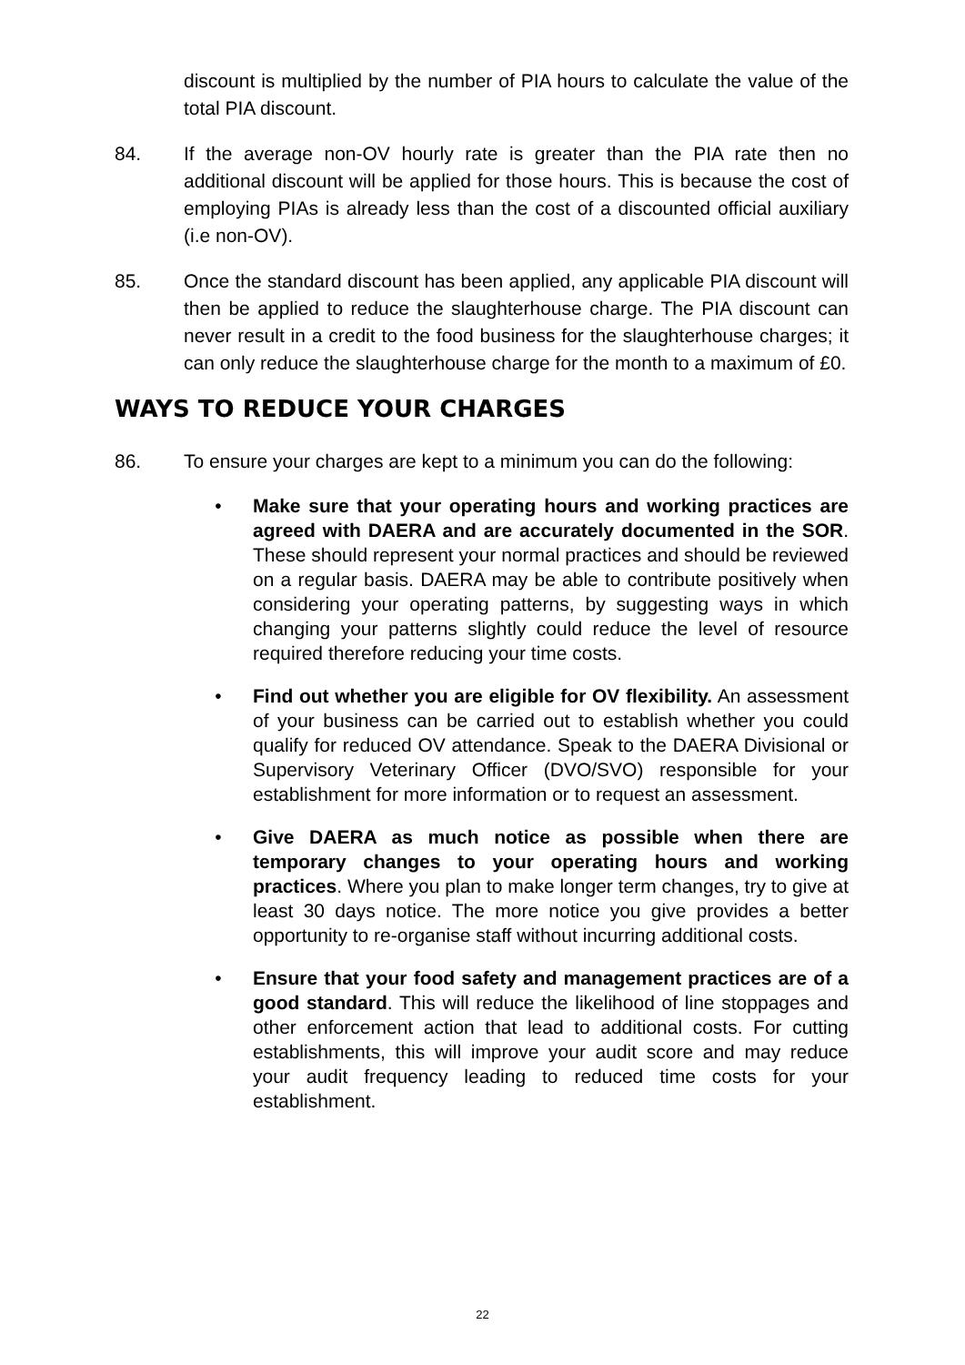discount is multiplied by the number of PIA hours to calculate the value of the total PIA discount.
84. If the average non-OV hourly rate is greater than the PIA rate then no additional discount will be applied for those hours. This is because the cost of employing PIAs is already less than the cost of a discounted official auxiliary (i.e non-OV).
85. Once the standard discount has been applied, any applicable PIA discount will then be applied to reduce the slaughterhouse charge. The PIA discount can never result in a credit to the food business for the slaughterhouse charges; it can only reduce the slaughterhouse charge for the month to a maximum of £0.
WAYS TO REDUCE YOUR CHARGES
86. To ensure your charges are kept to a minimum you can do the following:
• Make sure that your operating hours and working practices are agreed with DAERA and are accurately documented in the SOR. These should represent your normal practices and should be reviewed on a regular basis. DAERA may be able to contribute positively when considering your operating patterns, by suggesting ways in which changing your patterns slightly could reduce the level of resource required therefore reducing your time costs.
• Find out whether you are eligible for OV flexibility. An assessment of your business can be carried out to establish whether you could qualify for reduced OV attendance. Speak to the DAERA Divisional or Supervisory Veterinary Officer (DVO/SVO) responsible for your establishment for more information or to request an assessment.
• Give DAERA as much notice as possible when there are temporary changes to your operating hours and working practices. Where you plan to make longer term changes, try to give at least 30 days notice. The more notice you give provides a better opportunity to re-organise staff without incurring additional costs.
• Ensure that your food safety and management practices are of a good standard. This will reduce the likelihood of line stoppages and other enforcement action that lead to additional costs. For cutting establishments, this will improve your audit score and may reduce your audit frequency leading to reduced time costs for your establishment.
22